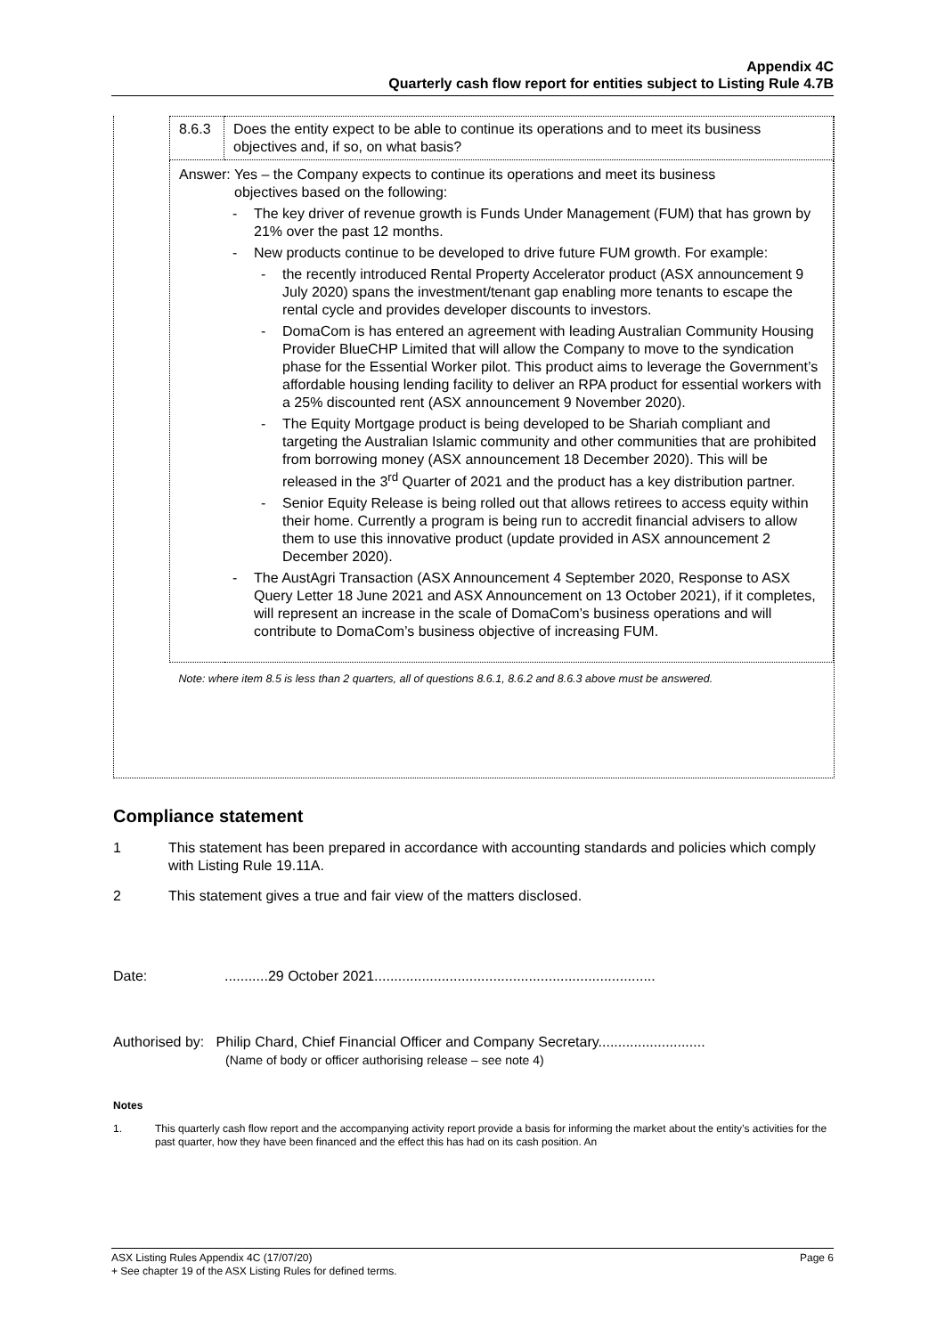Appendix 4C
Quarterly cash flow report for entities subject to Listing Rule 4.7B
| 8.6.3 | Does the entity expect to be able to continue its operations and to meet its business objectives and, if so, on what basis? |
| Answer: Yes – the Company expects to continue its operations and meet its business objectives based on the following: - The key driver of revenue growth is Funds Under Management (FUM) that has grown by 21% over the past 12 months. - New products continue to be developed to drive future FUM growth. For example: - the recently introduced Rental Property Accelerator product (ASX announcement 9 July 2020) spans the investment/tenant gap enabling more tenants to escape the rental cycle and provides developer discounts to investors. - DomaCom is has entered an agreement with leading Australian Community Housing Provider BlueCHP Limited that will allow the Company to move to the syndication phase for the Essential Worker pilot. This product aims to leverage the Government’s affordable housing lending facility to deliver an RPA product for essential workers with a 25% discounted rent (ASX announcement 9 November 2020). - The Equity Mortgage product is being developed to be Shariah compliant and targeting the Australian Islamic community and other communities that are prohibited from borrowing money (ASX announcement 18 December 2020). This will be released in the 3<sup>rd</sup> Quarter of 2021 and the product has a key distribution partner. - Senior Equity Release is being rolled out that allows retirees to access equity within their home. Currently a program is being run to accredit financial advisers to allow them to use this innovative product (update provided in ASX announcement 2 December 2020). - The AustAgri Transaction (ASX Announcement 4 September 2020, Response to ASX Query Letter 18 June 2021 and ASX Announcement on 13 October 2021), if it completes, will represent an increase in the scale of DomaCom’s business operations and will contribute to DomaCom’s business objective of increasing FUM. | |
| Note: where item 8.5 is less than 2 quarters, all of questions 8.6.1, 8.6.2 and 8.6.3 above must be answered. | |
Compliance statement
1 This statement has been prepared in accordance with accounting standards and policies which comply with Listing Rule 19.11A.
2 This statement gives a true and fair view of the matters disclosed.
Date:...........29 October 2021.......................................................................
Authorised by: Philip Chard, Chief Financial Officer and Company Secretary...........................
(Name of body or officer authorising release – see note 4)
Notes
1. This quarterly cash flow report and the accompanying activity report provide a basis for informing the market about the entity’s activities for the past quarter, how they have been financed and the effect this has had on its cash position. An
ASX Listing Rules Appendix 4C (17/07/20) Page 6
+ See chapter 19 of the ASX Listing Rules for defined terms.